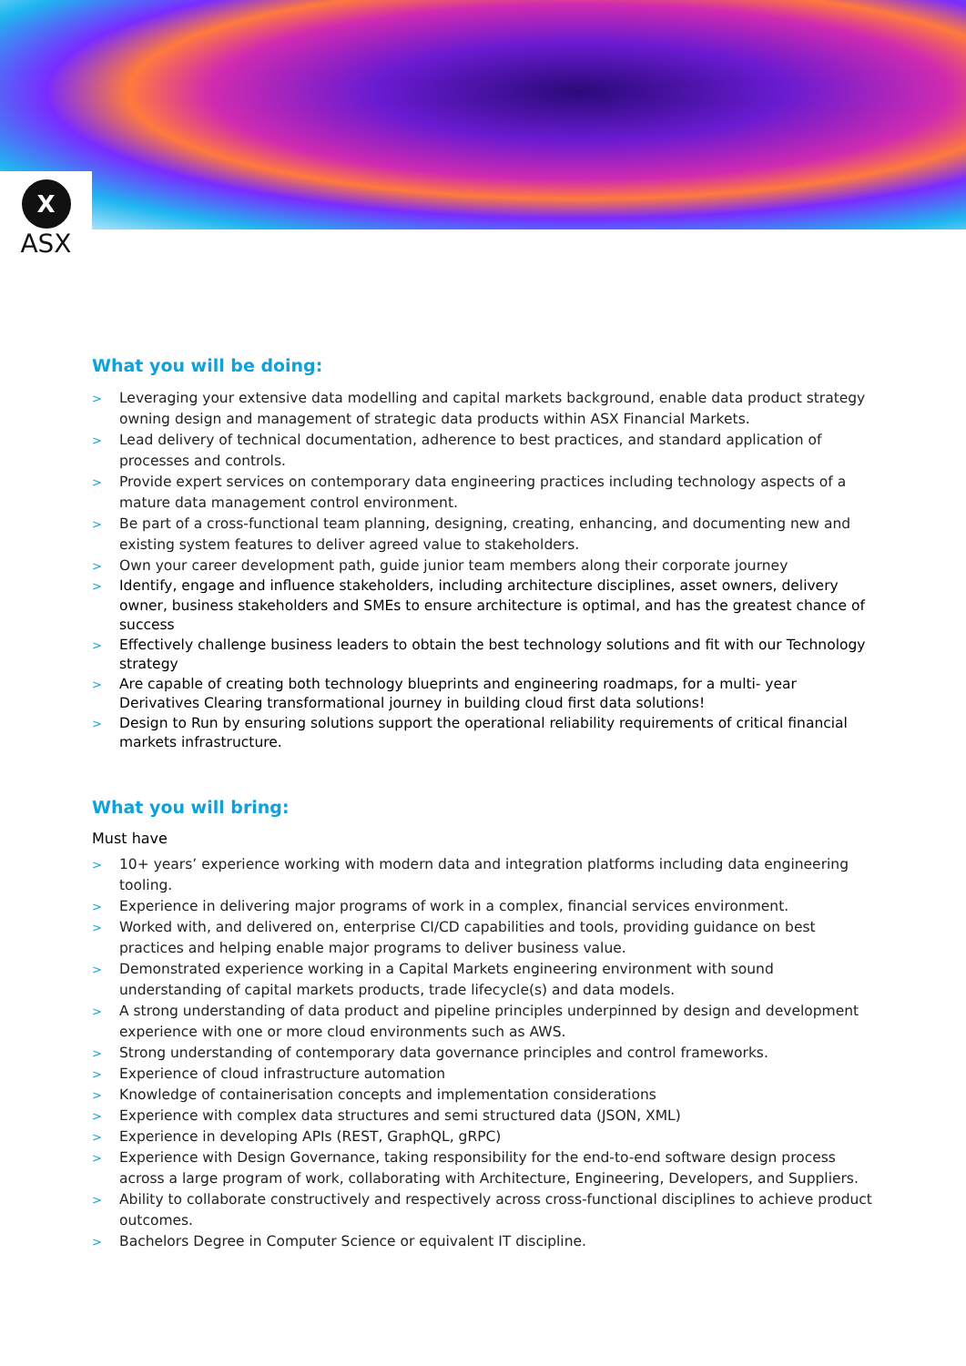X
ASX
What you will be doing:
> Leveraging your extensive data modelling and capital markets background, enable data product strategy owning design and management of strategic data products within ASX Financial Markets.
> Lead delivery of technical documentation, adherence to best practices, and standard application of processes and controls.
> Provide expert services on contemporary data engineering practices including technology aspects of a mature data management control environment.
> Be part of a cross-functional team planning, designing, creating, enhancing, and documenting new and existing system features to deliver agreed value to stakeholders.
> Own your career development path, guide junior team members along their corporate journey
> Identify, engage and influence stakeholders, including architecture disciplines, asset owners, delivery owner, business stakeholders and SMEs to ensure architecture is optimal, and has the greatest chance of success
> Effectively challenge business leaders to obtain the best technology solutions and fit with our Technology strategy
> Are capable of creating both technology blueprints and engineering roadmaps, for a multi- year Derivatives Clearing transformational journey in building cloud first data solutions!
> Design to Run by ensuring solutions support the operational reliability requirements of critical financial markets infrastructure.
What you will bring:
Must have
> 10+ years’ experience working with modern data and integration platforms including data engineering tooling.
> Experience in delivering major programs of work in a complex, financial services environment.
> Worked with, and delivered on, enterprise CI/CD capabilities and tools, providing guidance on best practices and helping enable major programs to deliver business value.
> Demonstrated experience working in a Capital Markets engineering environment with sound understanding of capital markets products, trade lifecycle(s) and data models.
> A strong understanding of data product and pipeline principles underpinned by design and development experience with one or more cloud environments such as AWS.
> Strong understanding of contemporary data governance principles and control frameworks.
> Experience of cloud infrastructure automation
> Knowledge of containerisation concepts and implementation considerations
> Experience with complex data structures and semi structured data (JSON, XML)
> Experience in developing APIs (REST, GraphQL, gRPC)
> Experience with Design Governance, taking responsibility for the end-to-end software design process across a large program of work, collaborating with Architecture, Engineering, Developers, and Suppliers.
> Ability to collaborate constructively and respectively across cross-functional disciplines to achieve product outcomes.
> Bachelors Degree in Computer Science or equivalent IT discipline.